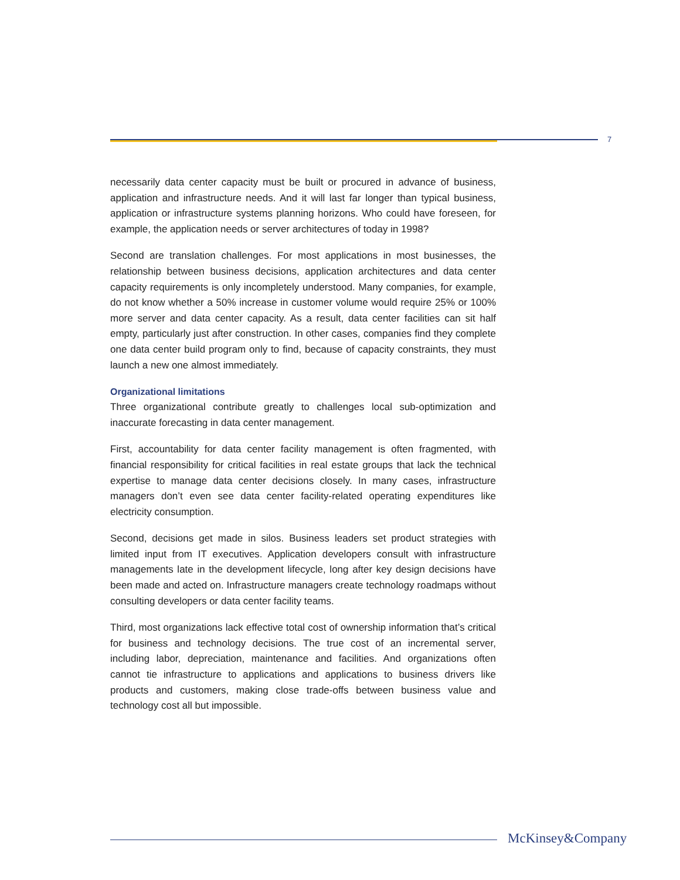7
necessarily data center capacity must be built or procured in advance of business, application and infrastructure needs. And it will last far longer than typical business, application or infrastructure systems planning horizons. Who could have foreseen, for example, the application needs or server architectures of today in 1998?
Second are translation challenges. For most applications in most businesses, the relationship between business decisions, application architectures and data center capacity requirements is only incompletely understood. Many companies, for example, do not know whether a 50% increase in customer volume would require 25% or 100% more server and data center capacity. As a result, data center facilities can sit half empty, particularly just after construction. In other cases, companies find they complete one data center build program only to find, because of capacity constraints, they must launch a new one almost immediately.
Organizational limitations
Three organizational contribute greatly to challenges local sub-optimization and inaccurate forecasting in data center management.
First, accountability for data center facility management is often fragmented, with financial responsibility for critical facilities in real estate groups that lack the technical expertise to manage data center decisions closely. In many cases, infrastructure managers don’t even see data center facility-related operating expenditures like electricity consumption.
Second, decisions get made in silos. Business leaders set product strategies with limited input from IT executives. Application developers consult with infrastructure managements late in the development lifecycle, long after key design decisions have been made and acted on. Infrastructure managers create technology roadmaps without consulting developers or data center facility teams.
Third, most organizations lack effective total cost of ownership information that’s critical for business and technology decisions. The true cost of an incremental server, including labor, depreciation, maintenance and facilities. And organizations often cannot tie infrastructure to applications and applications to business drivers like products and customers, making close trade-offs between business value and technology cost all but impossible.
McKinsey&Company